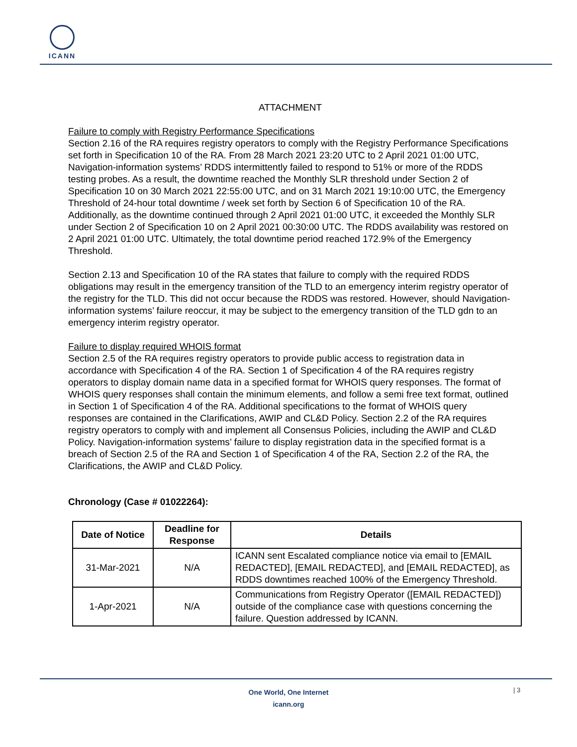ICANN
ATTACHMENT
Failure to comply with Registry Performance Specifications
Section 2.16 of the RA requires registry operators to comply with the Registry Performance Specifications set forth in Specification 10 of the RA. From 28 March 2021 23:20 UTC to 2 April 2021 01:00 UTC, Navigation-information systems’ RDDS intermittently failed to respond to 51% or more of the RDDS testing probes. As a result, the downtime reached the Monthly SLR threshold under Section 2 of Specification 10 on 30 March 2021 22:55:00 UTC, and on 31 March 2021 19:10:00 UTC, the Emergency Threshold of 24-hour total downtime / week set forth by Section 6 of Specification 10 of the RA. Additionally, as the downtime continued through 2 April 2021 01:00 UTC, it exceeded the Monthly SLR under Section 2 of Specification 10 on 2 April 2021 00:30:00 UTC. The RDDS availability was restored on 2 April 2021 01:00 UTC. Ultimately, the total downtime period reached 172.9% of the Emergency Threshold.
Section 2.13 and Specification 10 of the RA states that failure to comply with the required RDDS obligations may result in the emergency transition of the TLD to an emergency interim registry operator of the registry for the TLD. This did not occur because the RDDS was restored. However, should Navigation-information systems’ failure reoccur, it may be subject to the emergency transition of the TLD gdn to an emergency interim registry operator.
Failure to display required WHOIS format
Section 2.5 of the RA requires registry operators to provide public access to registration data in accordance with Specification 4 of the RA. Section 1 of Specification 4 of the RA requires registry operators to display domain name data in a specified format for WHOIS query responses. The format of WHOIS query responses shall contain the minimum elements, and follow a semi free text format, outlined in Section 1 of Specification 4 of the RA. Additional specifications to the format of WHOIS query responses are contained in the Clarifications, AWIP and CL&D Policy. Section 2.2 of the RA requires registry operators to comply with and implement all Consensus Policies, including the AWIP and CL&D Policy. Navigation-information systems’ failure to display registration data in the specified format is a breach of Section 2.5 of the RA and Section 1 of Specification 4 of the RA, Section 2.2 of the RA, the Clarifications, the AWIP and CL&D Policy.
Chronology (Case # 01022264):
| Date of Notice | Deadline for Response | Details |
| --- | --- | --- |
| 31-Mar-2021 | N/A | ICANN sent Escalated compliance notice via email to [EMAIL REDACTED], [EMAIL REDACTED], and [EMAIL REDACTED], as RDDS downtimes reached 100% of the Emergency Threshold. |
| 1-Apr-2021 | N/A | Communications from Registry Operator ([EMAIL REDACTED]) outside of the compliance case with questions concerning the failure. Question addressed by ICANN. |
One World, One Internet
icann.org
| 3